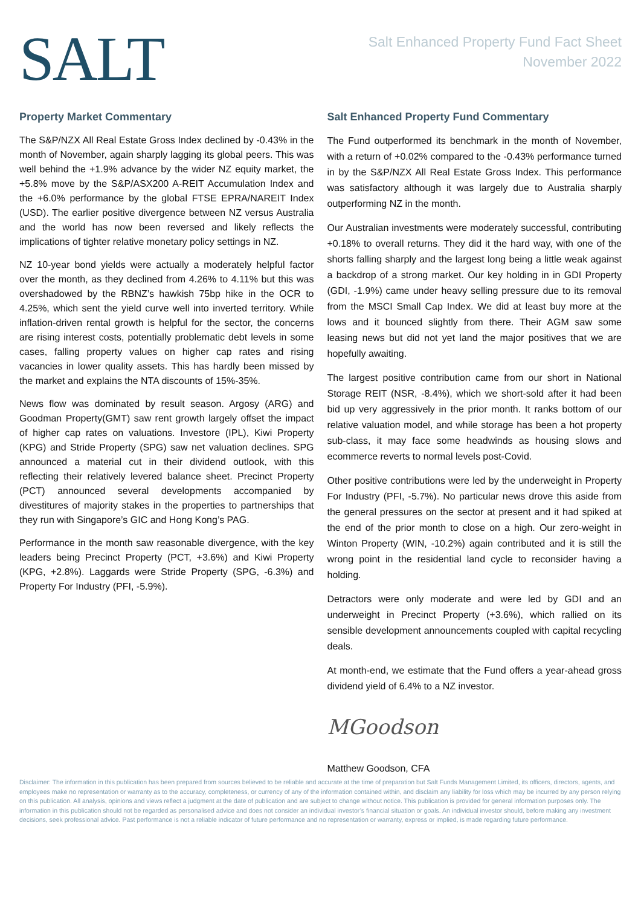SALT
Salt Enhanced Property Fund Fact Sheet
November 2022
Property Market Commentary
The S&P/NZX All Real Estate Gross Index declined by -0.43% in the month of November, again sharply lagging its global peers. This was well behind the +1.9% advance by the wider NZ equity market, the +5.8% move by the S&P/ASX200 A-REIT Accumulation Index and the +6.0% performance by the global FTSE EPRA/NAREIT Index (USD). The earlier positive divergence between NZ versus Australia and the world has now been reversed and likely reflects the implications of tighter relative monetary policy settings in NZ.
NZ 10-year bond yields were actually a moderately helpful factor over the month, as they declined from 4.26% to 4.11% but this was overshadowed by the RBNZ’s hawkish 75bp hike in the OCR to 4.25%, which sent the yield curve well into inverted territory. While inflation-driven rental growth is helpful for the sector, the concerns are rising interest costs, potentially problematic debt levels in some cases, falling property values on higher cap rates and rising vacancies in lower quality assets. This has hardly been missed by the market and explains the NTA discounts of 15%-35%.
News flow was dominated by result season. Argosy (ARG) and Goodman Property(GMT) saw rent growth largely offset the impact of higher cap rates on valuations. Investore (IPL), Kiwi Property (KPG) and Stride Property (SPG) saw net valuation declines. SPG announced a material cut in their dividend outlook, with this reflecting their relatively levered balance sheet. Precinct Property (PCT) announced several developments accompanied by divestitures of majority stakes in the properties to partnerships that they run with Singapore’s GIC and Hong Kong’s PAG.
Performance in the month saw reasonable divergence, with the key leaders being Precinct Property (PCT, +3.6%) and Kiwi Property (KPG, +2.8%). Laggards were Stride Property (SPG, -6.3%) and Property For Industry (PFI, -5.9%).
Salt Enhanced Property Fund Commentary
The Fund outperformed its benchmark in the month of November, with a return of +0.02% compared to the -0.43% performance turned in by the S&P/NZX All Real Estate Gross Index. This performance was satisfactory although it was largely due to Australia sharply outperforming NZ in the month.
Our Australian investments were moderately successful, contributing +0.18% to overall returns. They did it the hard way, with one of the shorts falling sharply and the largest long being a little weak against a backdrop of a strong market. Our key holding in in GDI Property (GDI, -1.9%) came under heavy selling pressure due to its removal from the MSCI Small Cap Index. We did at least buy more at the lows and it bounced slightly from there. Their AGM saw some leasing news but did not yet land the major positives that we are hopefully awaiting.
The largest positive contribution came from our short in National Storage REIT (NSR, -8.4%), which we short-sold after it had been bid up very aggressively in the prior month. It ranks bottom of our relative valuation model, and while storage has been a hot property sub-class, it may face some headwinds as housing slows and ecommerce reverts to normal levels post-Covid.
Other positive contributions were led by the underweight in Property For Industry (PFI, -5.7%). No particular news drove this aside from the general pressures on the sector at present and it had spiked at the end of the prior month to close on a high. Our zero-weight in Winton Property (WIN, -10.2%) again contributed and it is still the wrong point in the residential land cycle to reconsider having a holding.
Detractors were only moderate and were led by GDI and an underweight in Precinct Property (+3.6%), which rallied on its sensible development announcements coupled with capital recycling deals.
At month-end, we estimate that the Fund offers a year-ahead gross dividend yield of 6.4% to a NZ investor.
MGoodson
Matthew Goodson, CFA
Disclaimer: The information in this publication has been prepared from sources believed to be reliable and accurate at the time of preparation but Salt Funds Management Limited, its officers, directors, agents, and employees make no representation or warranty as to the accuracy, completeness, or currency of any of the information contained within, and disclaim any liability for loss which may be incurred by any person relying on this publication. All analysis, opinions and views reflect a judgment at the date of publication and are subject to change without notice. This publication is provided for general information purposes only. The information in this publication should not be regarded as personalised advice and does not consider an individual investor’s financial situation or goals. An individual investor should, before making any investment decisions, seek professional advice. Past performance is not a reliable indicator of future performance and no representation or warranty, express or implied, is made regarding future performance.